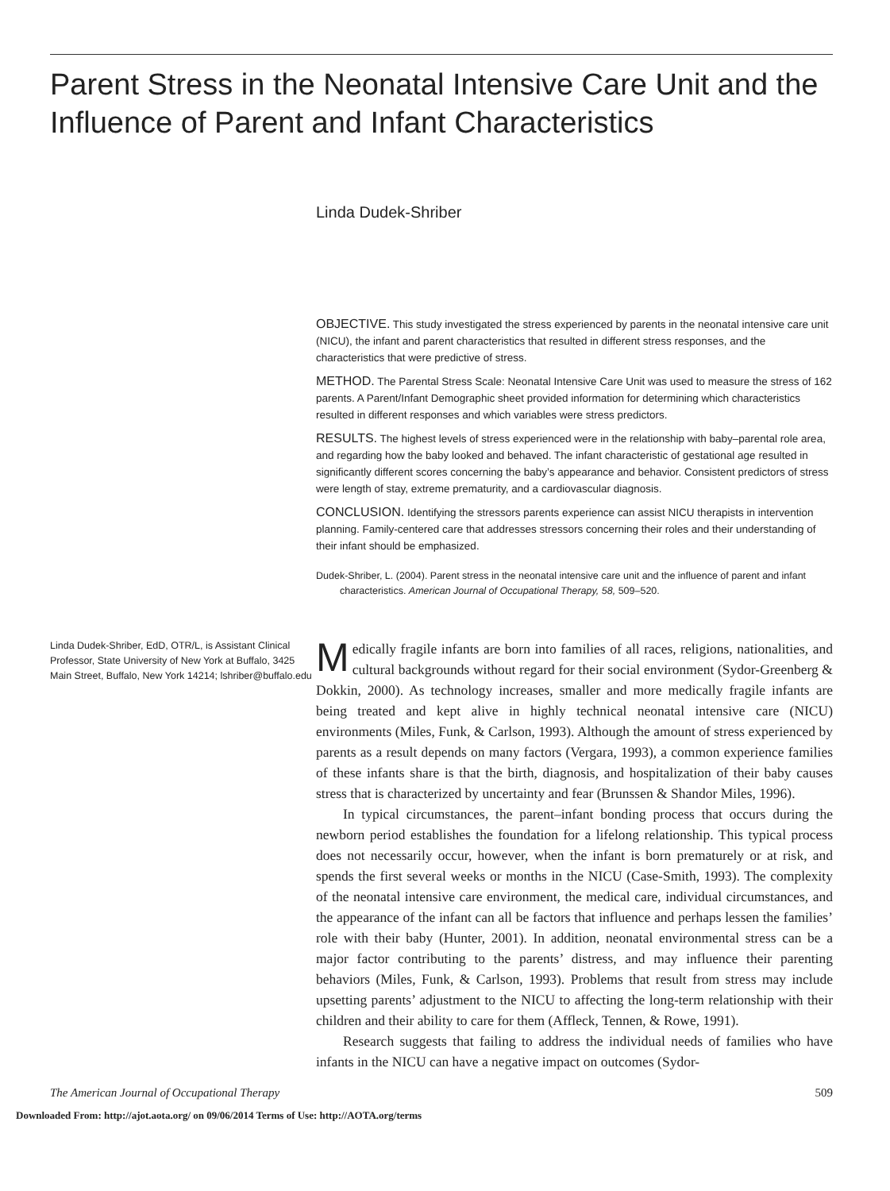Parent Stress in the Neonatal Intensive Care Unit and the Influence of Parent and Infant Characteristics
Linda Dudek-Shriber
OBJECTIVE. This study investigated the stress experienced by parents in the neonatal intensive care unit (NICU), the infant and parent characteristics that resulted in different stress responses, and the characteristics that were predictive of stress.
METHOD. The Parental Stress Scale: Neonatal Intensive Care Unit was used to measure the stress of 162 parents. A Parent/Infant Demographic sheet provided information for determining which characteristics resulted in different responses and which variables were stress predictors.
RESULTS. The highest levels of stress experienced were in the relationship with baby–parental role area, and regarding how the baby looked and behaved. The infant characteristic of gestational age resulted in significantly different scores concerning the baby’s appearance and behavior. Consistent predictors of stress were length of stay, extreme prematurity, and a cardiovascular diagnosis.
CONCLUSION. Identifying the stressors parents experience can assist NICU therapists in intervention planning. Family-centered care that addresses stressors concerning their roles and their understanding of their infant should be emphasized.
Dudek-Shriber, L. (2004). Parent stress in the neonatal intensive care unit and the influence of parent and infant characteristics. American Journal of Occupational Therapy, 58, 509–520.
Linda Dudek-Shriber, EdD, OTR/L, is Assistant Clinical Professor, State University of New York at Buffalo, 3425 Main Street, Buffalo, New York 14214; lshriber@buffalo.edu
Medically fragile infants are born into families of all races, religions, nationalities, and cultural backgrounds without regard for their social environment (Sydor-Greenberg & Dokkin, 2000). As technology increases, smaller and more medically fragile infants are being treated and kept alive in highly technical neonatal intensive care (NICU) environments (Miles, Funk, & Carlson, 1993). Although the amount of stress experienced by parents as a result depends on many factors (Vergara, 1993), a common experience families of these infants share is that the birth, diagnosis, and hospitalization of their baby causes stress that is characterized by uncertainty and fear (Brunssen & Shandor Miles, 1996).
In typical circumstances, the parent–infant bonding process that occurs during the newborn period establishes the foundation for a lifelong relationship. This typical process does not necessarily occur, however, when the infant is born prematurely or at risk, and spends the first several weeks or months in the NICU (Case-Smith, 1993). The complexity of the neonatal intensive care environment, the medical care, individual circumstances, and the appearance of the infant can all be factors that influence and perhaps lessen the families’ role with their baby (Hunter, 2001). In addition, neonatal environmental stress can be a major factor contributing to the parents’ distress, and may influence their parenting behaviors (Miles, Funk, & Carlson, 1993). Problems that result from stress may include upsetting parents’ adjustment to the NICU to affecting the long-term relationship with their children and their ability to care for them (Affleck, Tennen, & Rowe, 1991).
Research suggests that failing to address the individual needs of families who have infants in the NICU can have a negative impact on outcomes (Sydor-
The American Journal of Occupational Therapy 509
Downloaded From: http://ajot.aota.org/ on 09/06/2014 Terms of Use: http://AOTA.org/terms